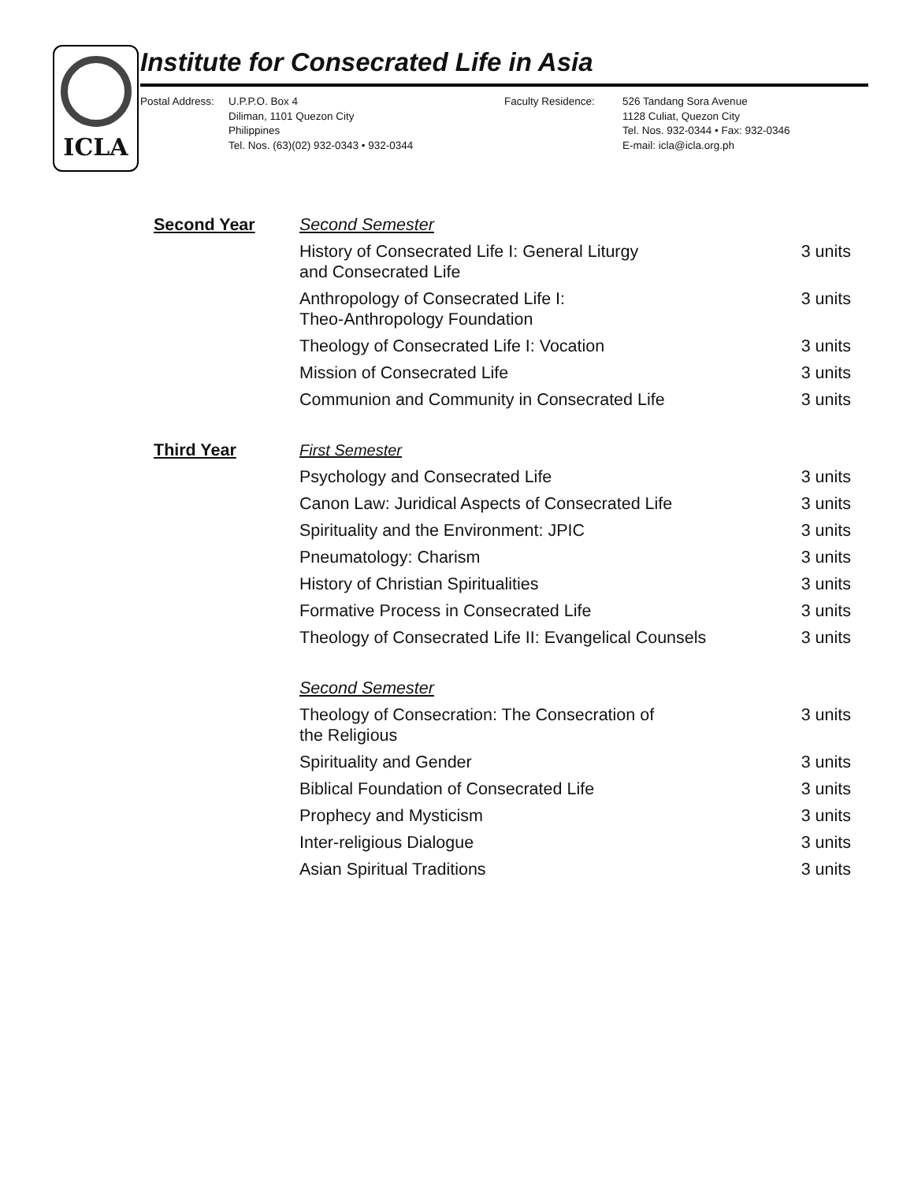ICLA
Institute for Consecrated Life in Asia
Postal Address: U.P.P.O. Box 4
Diliman, 1101 Quezon City
Philippines
Tel. Nos. (63)(02) 932-0343 • 932-0344
Faculty Residence: 526 Tandang Sora Avenue
1128 Culiat, Quezon City
Tel. Nos. 932-0344 • Fax: 932-0346
E-mail: icla@icla.org.ph
| Second Year | Second Semester | |
| | History of Consecrated Life I: General Liturgy and Consecrated Life | 3 units |
| | Anthropology of Consecrated Life I: Theo-Anthropology Foundation | 3 units |
| | Theology of Consecrated Life I: Vocation | 3 units |
| | Mission of Consecrated Life | 3 units |
| | Communion and Community in Consecrated Life | 3 units |
| Third Year | First Semester | |
| | Psychology and Consecrated Life | 3 units |
| | Canon Law: Juridical Aspects of Consecrated Life | 3 units |
| | Spirituality and the Environment: JPIC | 3 units |
| | Pneumatology: Charism | 3 units |
| | History of Christian Spiritualities | 3 units |
| | Formative Process in Consecrated Life | 3 units |
| | Theology of Consecrated Life II: Evangelical Counsels | 3 units |
| | Second Semester | |
| | Theology of Consecration: The Consecration of the Religious | 3 units |
| | Spirituality and Gender | 3 units |
| | Biblical Foundation of Consecrated Life | 3 units |
| | Prophecy and Mysticism | 3 units |
| | Inter-religious Dialogue | 3 units |
| | Asian Spiritual Traditions | 3 units |